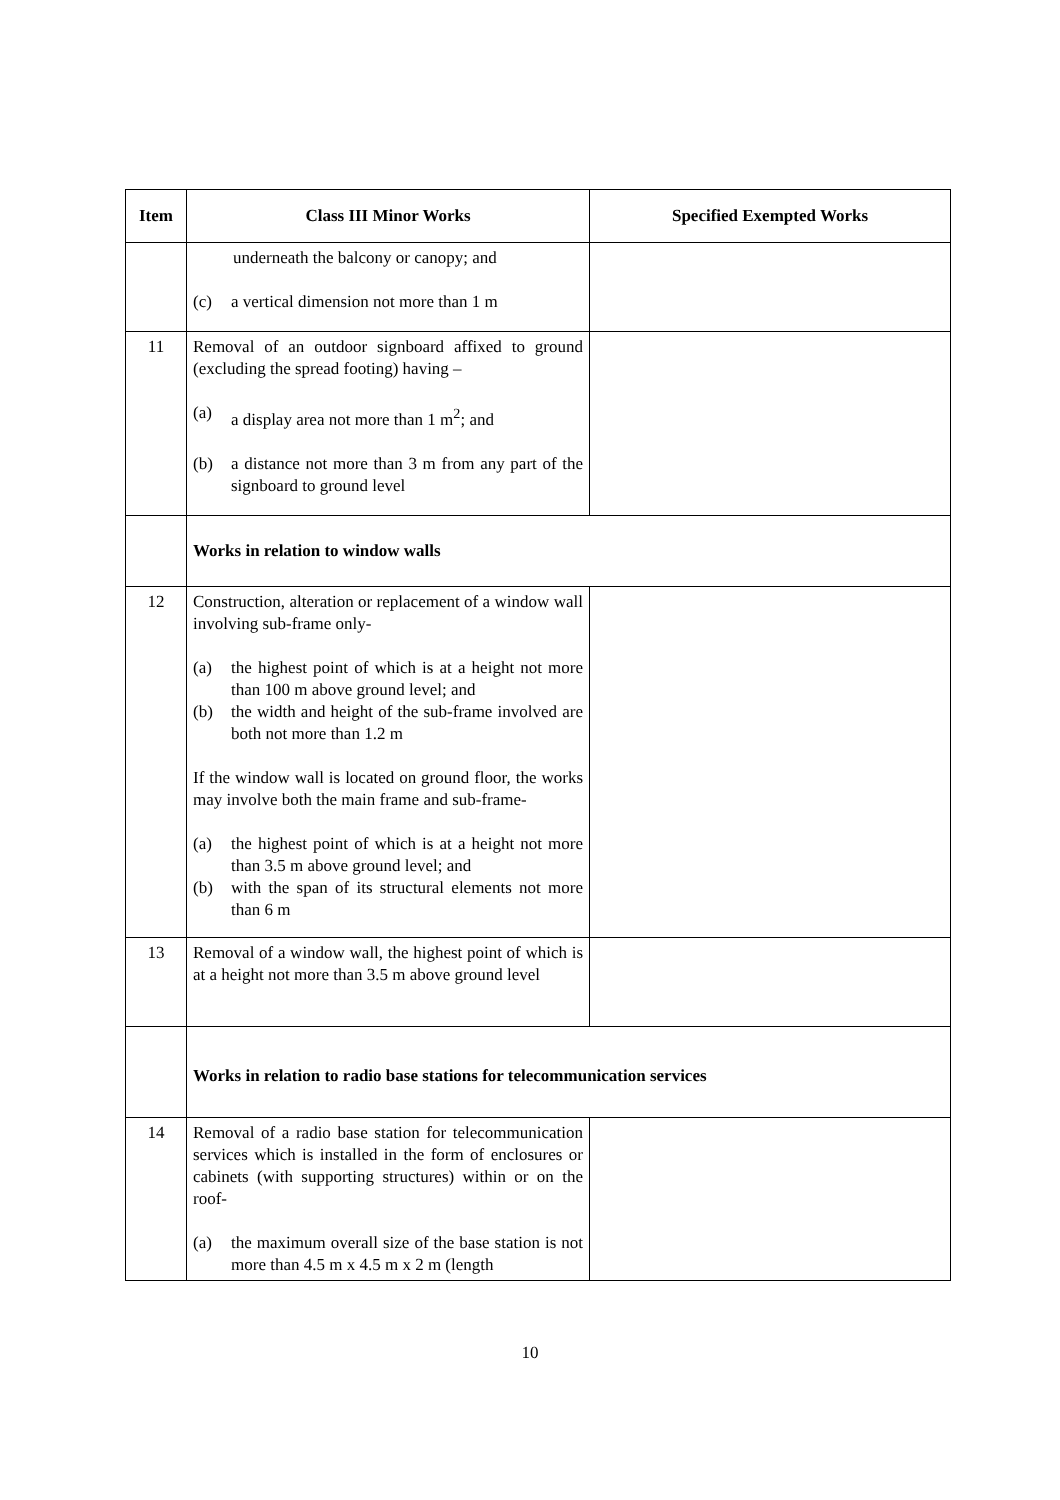| Item | Class III Minor Works | Specified Exempted Works |
| --- | --- | --- |
| | underneath the balcony or canopy; and (c) a vertical dimension not more than 1 m | |
| 11 | Removal of an outdoor signboard affixed to ground (excluding the spread footing) having – (a) a display area not more than 1 m<sup>2</sup>; and (b) a distance not more than 3 m from any part of the signboard to ground level | |
| | Works in relation to window walls | |
| 12 | Construction, alteration or replacement of a window wall involving sub-frame only- (a) the highest point of which is at a height not more than 100 m above ground level; and (b) the width and height of the sub-frame involved are both not more than 1.2 m If the window wall is located on ground floor, the works may involve both the main frame and sub-frame- (a) the highest point of which is at a height not more than 3.5 m above ground level; and (b) with the span of its structural elements not more than 6 m | |
| 13 | Removal of a window wall, the highest point of which is at a height not more than 3.5 m above ground level | |
| | Works in relation to radio base stations for telecommunication services | |
| 14 | Removal of a radio base station for telecommunication services which is installed in the form of enclosures or cabinets (with supporting structures) within or on the roof- (a) the maximum overall size of the base station is not more than 4.5 m x 4.5 m x 2 m (length | |
10